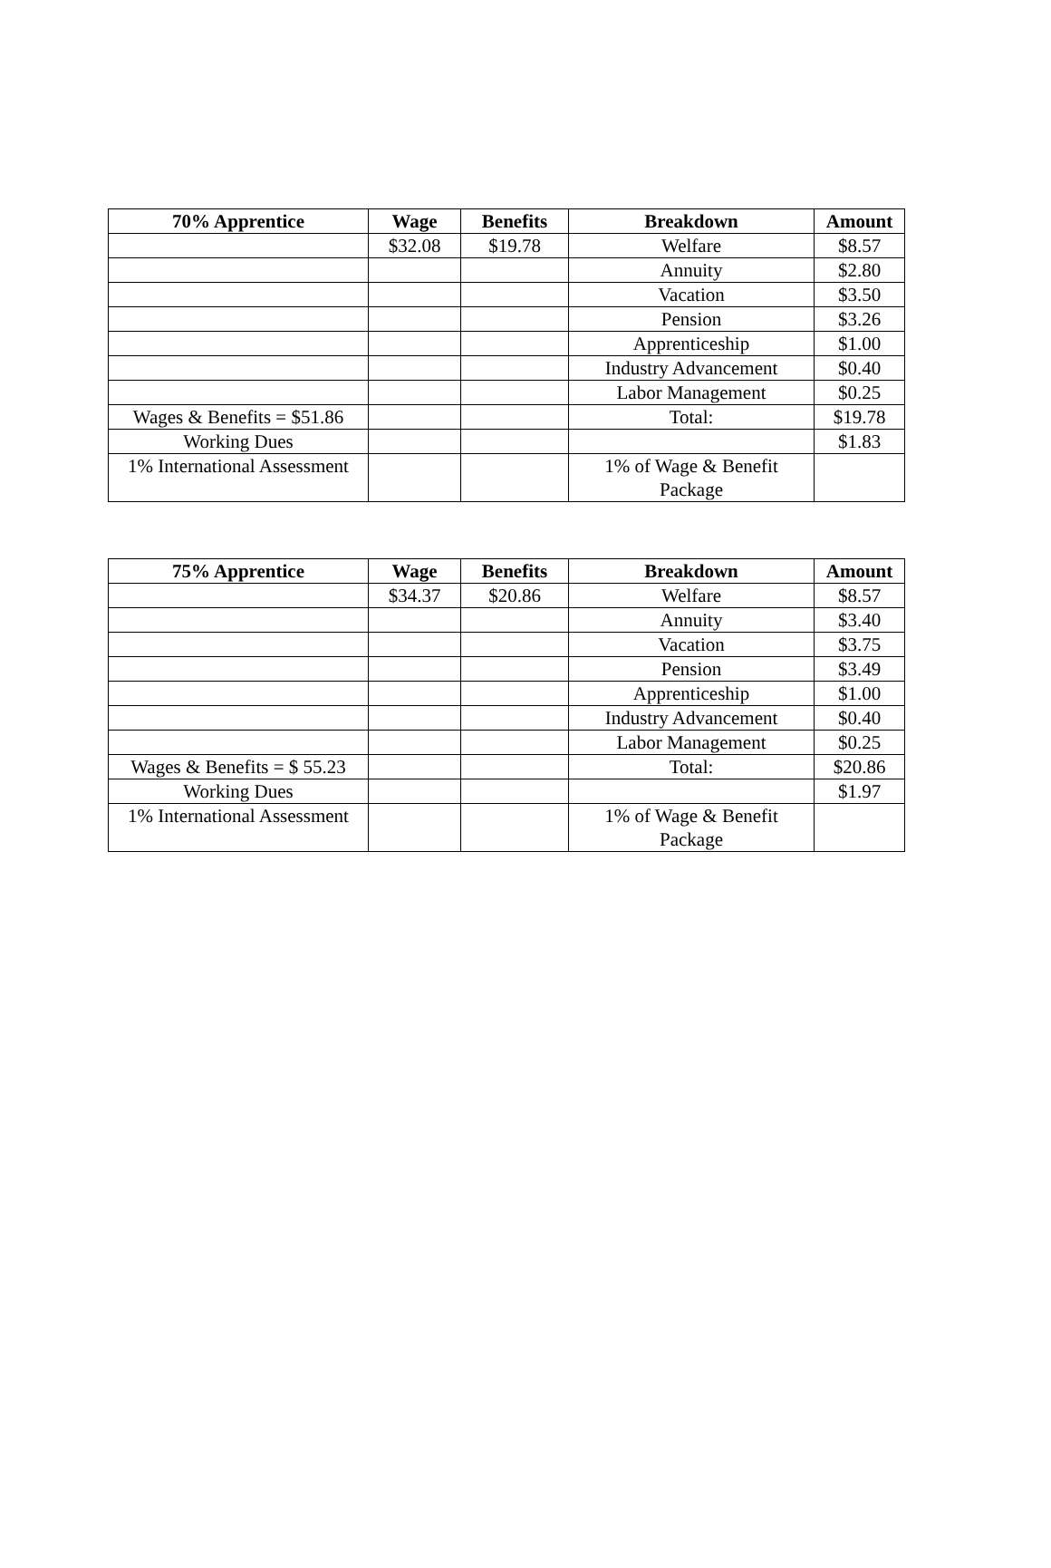| 70% Apprentice | Wage | Benefits | Breakdown | Amount |
| --- | --- | --- | --- | --- |
| | $32.08 | $19.78 | Welfare | $8.57 |
| | | | Annuity | $2.80 |
| | | | Vacation | $3.50 |
| | | | Pension | $3.26 |
| | | | Apprenticeship | $1.00 |
| | | | Industry Advancement | $0.40 |
| | | | Labor Management | $0.25 |
| Wages & Benefits = $51.86 | | | Total: | $19.78 |
| Working Dues | | | | $1.83 |
| 1% International Assessment | | | 1% of Wage & Benefit Package | |
| 75% Apprentice | Wage | Benefits | Breakdown | Amount |
| --- | --- | --- | --- | --- |
| | $34.37 | $20.86 | Welfare | $8.57 |
| | | | Annuity | $3.40 |
| | | | Vacation | $3.75 |
| | | | Pension | $3.49 |
| | | | Apprenticeship | $1.00 |
| | | | Industry Advancement | $0.40 |
| | | | Labor Management | $0.25 |
| Wages & Benefits = $ 55.23 | | | Total: | $20.86 |
| Working Dues | | | | $1.97 |
| 1% International Assessment | | | 1% of Wage & Benefit Package | |